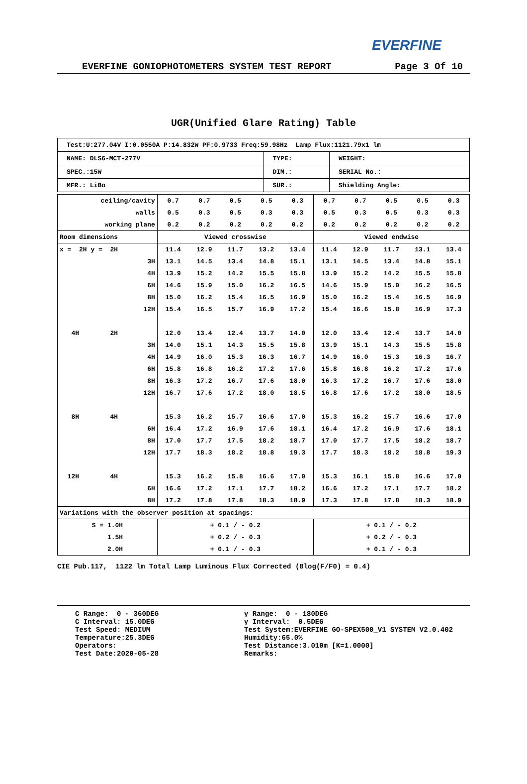EVERFINE
EVERFINE GONIOPHOTOMETERS SYSTEM TEST REPORT Page 3 Of 10
UGR(Unified Glare Rating) Table
| Test:U:277.04V I:0.0550A P:14.832W PF:0.9733 Freq:59.98Hz Lamp Flux:1121.79x1 lm | | |
| NAME: DLS6-MCT-277V | TYPE: | WEIGHT: |
| SPEC.:15W | DIM.: | SERIAL No.: |
| MFR.: LiBo | SUR.: | Shielding Angle: |
| ceiling/cavity | 0.7 | 0.7 | 0.5 | 0.5 | 0.3 | 0.7 | 0.7 | 0.5 | 0.5 | 0.3 |
| walls | 0.5 | 0.3 | 0.5 | 0.3 | 0.3 | 0.5 | 0.3 | 0.5 | 0.3 | 0.3 |
| working plane | 0.2 | 0.2 | 0.2 | 0.2 | 0.2 | 0.2 | 0.2 | 0.2 | 0.2 | 0.2 |
| Room dimensions | Viewed crosswise | | | | | Viewed endwise | | | | |
| x = 2H y = 2H | 11.4 | 12.9 | 11.7 | 13.2 | 13.4 | 11.4 | 12.9 | 11.7 | 13.1 | 13.4 |
| 3H | 13.1 | 14.5 | 13.4 | 14.8 | 15.1 | 13.1 | 14.5 | 13.4 | 14.8 | 15.1 |
| 4H | 13.9 | 15.2 | 14.2 | 15.5 | 15.8 | 13.9 | 15.2 | 14.2 | 15.5 | 15.8 |
| 6H | 14.6 | 15.9 | 15.0 | 16.2 | 16.5 | 14.6 | 15.9 | 15.0 | 16.2 | 16.5 |
| 8H | 15.0 | 16.2 | 15.4 | 16.5 | 16.9 | 15.0 | 16.2 | 15.4 | 16.5 | 16.9 |
| 12H | 15.4 | 16.5 | 15.7 | 16.9 | 17.2 | 15.4 | 16.6 | 15.8 | 16.9 | 17.3 |
| 4H 2H | 12.0 | 13.4 | 12.4 | 13.7 | 14.0 | 12.0 | 13.4 | 12.4 | 13.7 | 14.0 |
| 3H | 14.0 | 15.1 | 14.3 | 15.5 | 15.8 | 13.9 | 15.1 | 14.3 | 15.5 | 15.8 |
| 4H | 14.9 | 16.0 | 15.3 | 16.3 | 16.7 | 14.9 | 16.0 | 15.3 | 16.3 | 16.7 |
| 6H | 15.8 | 16.8 | 16.2 | 17.2 | 17.6 | 15.8 | 16.8 | 16.2 | 17.2 | 17.6 |
| 8H | 16.3 | 17.2 | 16.7 | 17.6 | 18.0 | 16.3 | 17.2 | 16.7 | 17.6 | 18.0 |
| 12H | 16.7 | 17.6 | 17.2 | 18.0 | 18.5 | 16.8 | 17.6 | 17.2 | 18.0 | 18.5 |
| 8H 4H | 15.3 | 16.2 | 15.7 | 16.6 | 17.0 | 15.3 | 16.2 | 15.7 | 16.6 | 17.0 |
| 6H | 16.4 | 17.2 | 16.9 | 17.6 | 18.1 | 16.4 | 17.2 | 16.9 | 17.6 | 18.1 |
| 8H | 17.0 | 17.7 | 17.5 | 18.2 | 18.7 | 17.0 | 17.7 | 17.5 | 18.2 | 18.7 |
| 12H | 17.7 | 18.3 | 18.2 | 18.8 | 19.3 | 17.7 | 18.3 | 18.2 | 18.8 | 19.3 |
| 12H 4H | 15.3 | 16.2 | 15.8 | 16.6 | 17.0 | 15.3 | 16.1 | 15.8 | 16.6 | 17.0 |
| 6H | 16.6 | 17.2 | 17.1 | 17.7 | 18.2 | 16.6 | 17.2 | 17.1 | 17.7 | 18.2 |
| 8H | 17.2 | 17.8 | 17.8 | 18.3 | 18.9 | 17.3 | 17.8 | 17.8 | 18.3 | 18.9 |
| Variations with the observer position at spacings: | | | | | | | | | | |
| S = 1.0H | + 0.1 / - 0.2 | | | | | + 0.1 / - 0.2 | | | | |
| 1.5H | + 0.2 / - 0.3 | | | | | + 0.2 / - 0.3 | | | | |
| 2.0H | + 0.1 / - 0.3 | | | | | + 0.1 / - 0.3 | | | | |
CIE Pub.117, 1122 lm Total Lamp Luminous Flux Corrected (8log(F/F0) = 0.4)
C Range: 0 - 360DEG C Interval: 15.0DEG Test Speed: MEDIUM Temperature:25.3DEG Operators: Test Date:2020-05-28
γ Range: 0 - 180DEG γ Interval: 0.5DEG Test System:EVERFINE GO-SPEX500_V1 SYSTEM V2.0.402 Humidity:65.0% Test Distance:3.010m [K=1.0000] Remarks: